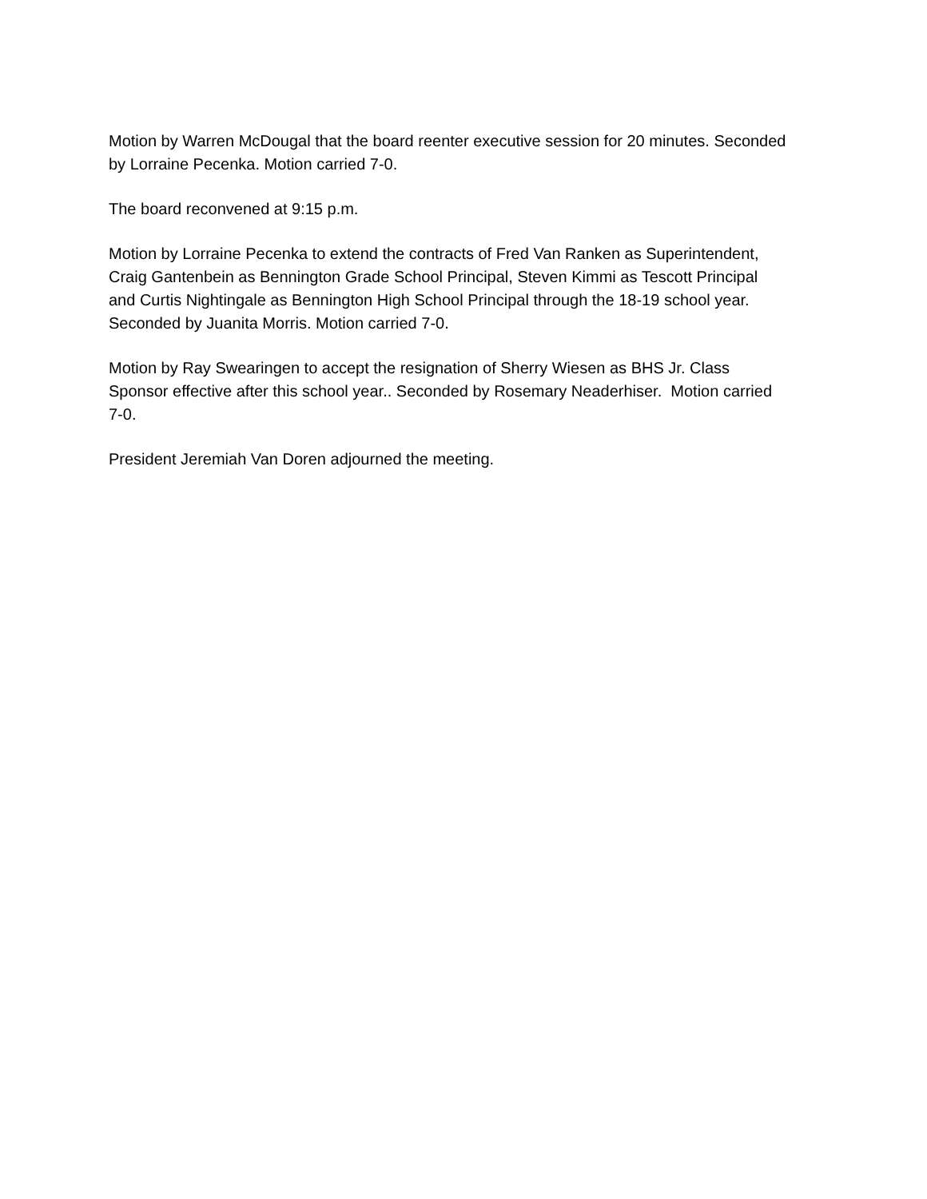Motion by Warren McDougal that the board reenter executive session for 20 minutes. Seconded
by Lorraine Pecenka. Motion carried 7-0.
The board reconvened at 9:15 p.m.
Motion by Lorraine Pecenka to extend the contracts of Fred Van Ranken as Superintendent,
Craig Gantenbein as Bennington Grade School Principal, Steven Kimmi as Tescott Principal
and Curtis Nightingale as Bennington High School Principal through the 18-19 school year.
Seconded by Juanita Morris. Motion carried 7-0.
Motion by Ray Swearingen to accept the resignation of Sherry Wiesen as BHS Jr. Class
Sponsor effective after this school year.. Seconded by Rosemary Neaderhiser. Motion carried
7-0.
President Jeremiah Van Doren adjourned the meeting.